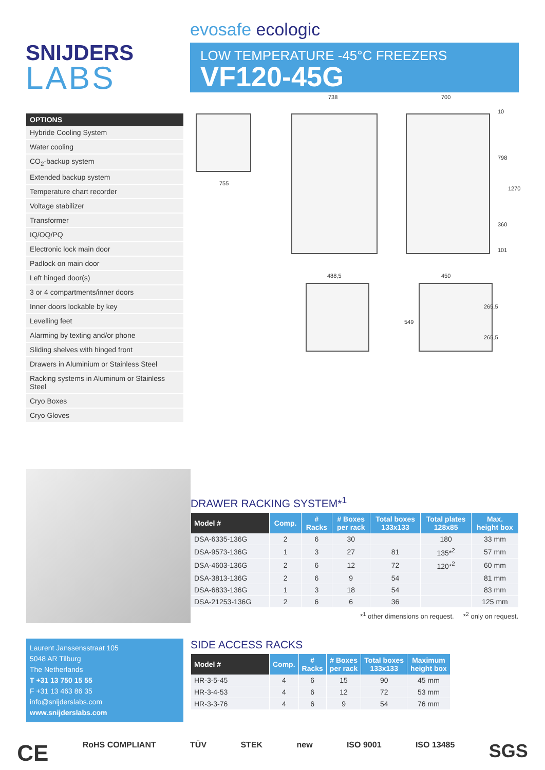SNIJDERS
LABS
evosafe ecologic
LOW TEMPERATURE -45°C FREEZERS
VF120-45G
OPTIONS
Hybride Cooling System
Water cooling
CO<sub>2</sub>-backup system
Extended backup system
Temperature chart recorder
Voltage stabilizer
Transformer
IQ/OQ/PQ
Electronic lock main door
Padlock on main door
Left hinged door(s)
3 or 4 compartments/inner doors
Inner doors lockable by key
Levelling feet
Alarming by texting and/or phone
Sliding shelves with hinged front
Drawers in Aluminium or Stainless Steel
Racking systems in Aluminum or Stainless Steel
Cryo Boxes
Cryo Gloves
755
738 700
798
1270
360
101
10
488,5 450
549
265,5
265,5
DRAWER RACKING SYSTEM*<sup>1</sup>
| Model # | Comp. | # Racks | # Boxes per rack | Total boxes 133x133 | Total plates 128x85 | Max. height box |
| --- | --- | --- | --- | --- | --- | --- |
| DSA-6335-136G | 2 | 6 | 30 | | 180 | 33 mm |
| DSA-9573-136G | 1 | 3 | 27 | 81 | 135*<sup>2</sup> | 57 mm |
| DSA-4603-136G | 2 | 6 | 12 | 72 | 120*<sup>2</sup> | 60 mm |
| DSA-3813-136G | 2 | 6 | 9 | 54 | | 81 mm |
| DSA-6833-136G | 1 | 3 | 18 | 54 | | 83 mm |
| DSA-21253-136G | 2 | 6 | 6 | 36 | | 125 mm |
*<sup>1</sup> other dimensions on request. *<sup>2</sup> only on request.
Laurent Janssensstraat 105
5048 AR Tilburg
The Netherlands
T +31 13 750 15 55
F +31 13 463 86 35
info@snijderslabs.com
www.snijderslabs.com
SIDE ACCESS RACKS
| Model # | Comp. | # Racks | # Boxes per rack | Total boxes 133x133 | Maximum height box |
| --- | --- | --- | --- | --- | --- |
| HR-3-5-45 | 4 | 6 | 15 | 90 | 45 mm |
| HR-3-4-53 | 4 | 6 | 12 | 72 | 53 mm |
| HR-3-3-76 | 4 | 6 | 9 | 54 | 76 mm |
CE RoHS COMPLIANT TÜV STEK new ISO 9001 ISO 13485 SGS